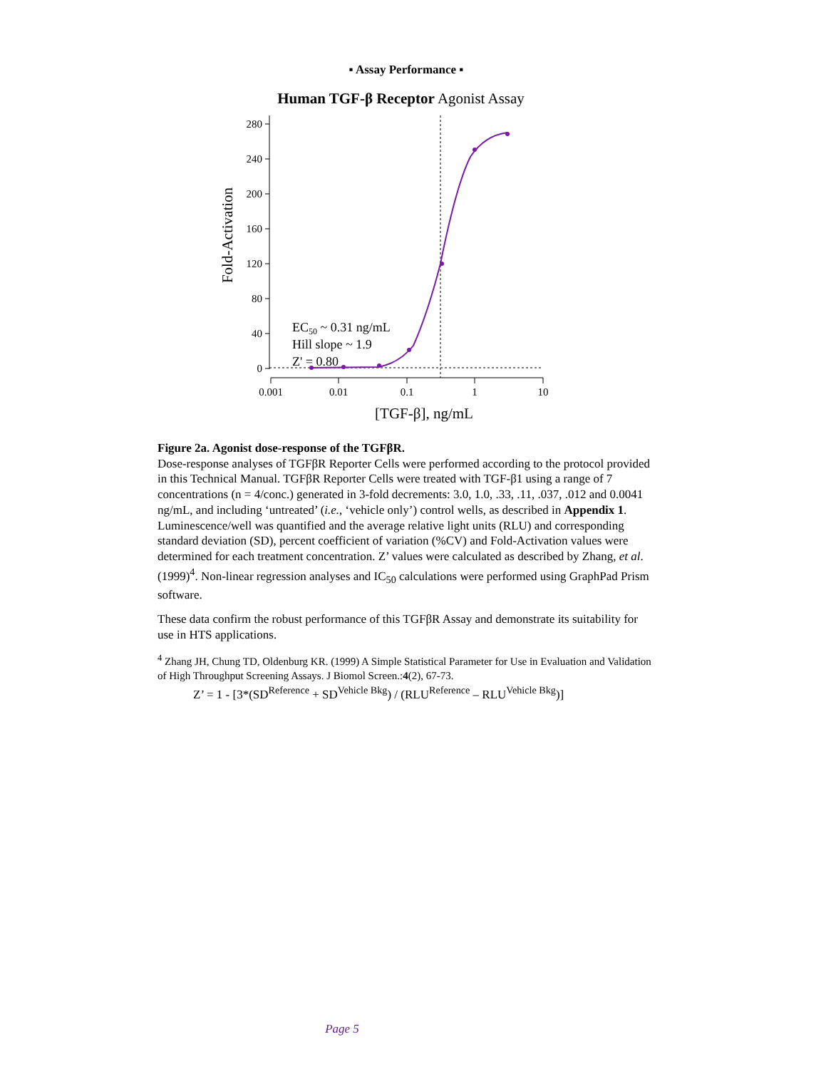▪ Assay Performance ▪
Human TGF-β Receptor Agonist Assay
280
240
200
160
120
80
40
0
0.001
0.01
0.1
1
10
[TGF-β], ng/mL
Fold-Activation
EC50 ~ 0.31 ng/mL
Hill slope ~ 1.9
Z' = 0.80
Figure 2a. Agonist dose-response of the TGFβR.
Dose-response analyses of TGFβR Reporter Cells were performed according to the protocol provided in this Technical Manual. TGFβR Reporter Cells were treated with TGF-β1 using a range of 7 concentrations (n = 4/conc.) generated in 3-fold decrements: 3.0, 1.0, .33, .11, .037, .012 and 0.0041 ng/mL, and including ‘untreated’ (i.e., ‘vehicle only’) control wells, as described in Appendix 1. Luminescence/well was quantified and the average relative light units (RLU) and corresponding standard deviation (SD), percent coefficient of variation (%CV) and Fold-Activation values were determined for each treatment concentration. Z’ values were calculated as described by Zhang, et al. (1999)<sup>4</sup>. Non-linear regression analyses and IC<sub>50</sub> calculations were performed using GraphPad Prism software.
These data confirm the robust performance of this TGFβR Assay and demonstrate its suitability for use in HTS applications.
<sup>4</sup> Zhang JH, Chung TD, Oldenburg KR. (1999) A Simple Statistical Parameter for Use in Evaluation and Validation of High Throughput Screening Assays. J Biomol Screen.:4(2), 67-73.
Z’ = 1 - [3*(SD<sup>Reference</sup> + SD<sup>Vehicle Bkg</sup>) / (RLU<sup>Reference</sup> – RLU<sup>Vehicle Bkg</sup>)]
Page 5